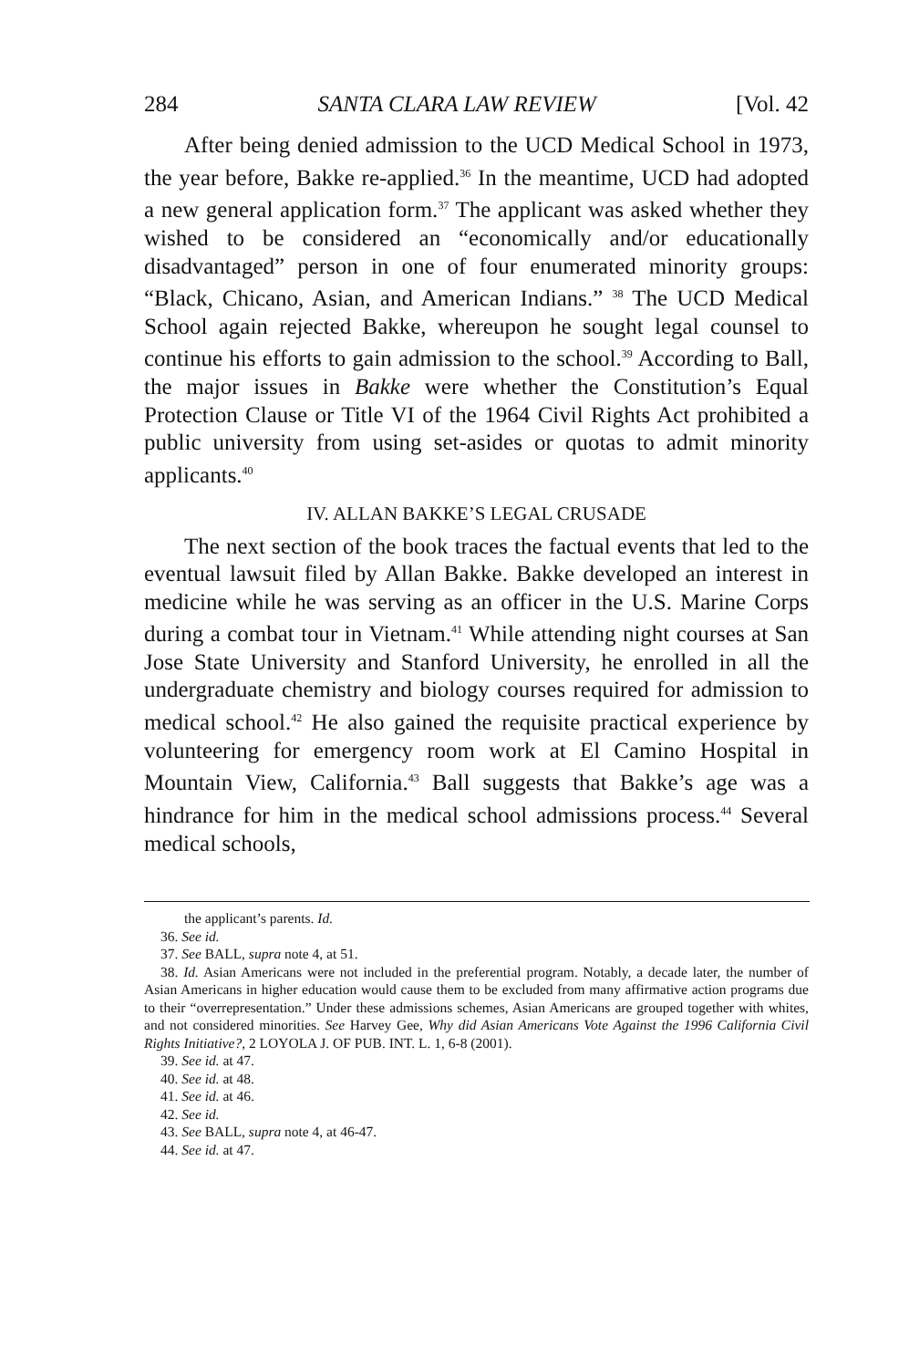284 SANTA CLARA LAW REVIEW [Vol. 42
After being denied admission to the UCD Medical School in 1973, the year before, Bakke re-applied.<sup>36</sup> In the meantime, UCD had adopted a new general application form.<sup>37</sup> The applicant was asked whether they wished to be considered an “economically and/or educationally disadvantaged” person in one of four enumerated minority groups: “Black, Chicano, Asian, and American Indians.” <sup>38</sup> The UCD Medical School again rejected Bakke, whereupon he sought legal counsel to continue his efforts to gain admission to the school.<sup>39</sup> According to Ball, the major issues in Bakke were whether the Constitution’s Equal Protection Clause or Title VI of the 1964 Civil Rights Act prohibited a public university from using set-asides or quotas to admit minority applicants.<sup>40</sup>
IV. ALLAN BAKKE’S LEGAL CRUSADE
The next section of the book traces the factual events that led to the eventual lawsuit filed by Allan Bakke. Bakke developed an interest in medicine while he was serving as an officer in the U.S. Marine Corps during a combat tour in Vietnam.<sup>41</sup> While attending night courses at San Jose State University and Stanford University, he enrolled in all the undergraduate chemistry and biology courses required for admission to medical school.<sup>42</sup> He also gained the requisite practical experience by volunteering for emergency room work at El Camino Hospital in Mountain View, California.<sup>43</sup> Ball suggests that Bakke’s age was a hindrance for him in the medical school admissions process.<sup>44</sup> Several medical schools,
the applicant’s parents. Id.
36. See id.
37. See BALL, supra note 4, at 51.
38. Id. Asian Americans were not included in the preferential program. Notably, a decade later, the number of Asian Americans in higher education would cause them to be excluded from many affirmative action programs due to their “overrepresentation.” Under these admissions schemes, Asian Americans are grouped together with whites, and not considered minorities. See Harvey Gee, Why did Asian Americans Vote Against the 1996 California Civil Rights Initiative?, 2 LOYOLA J. OF PUB. INT. L. 1, 6-8 (2001).
39. See id. at 47.
40. See id. at 48.
41. See id. at 46.
42. See id.
43. See BALL, supra note 4, at 46-47.
44. See id. at 47.